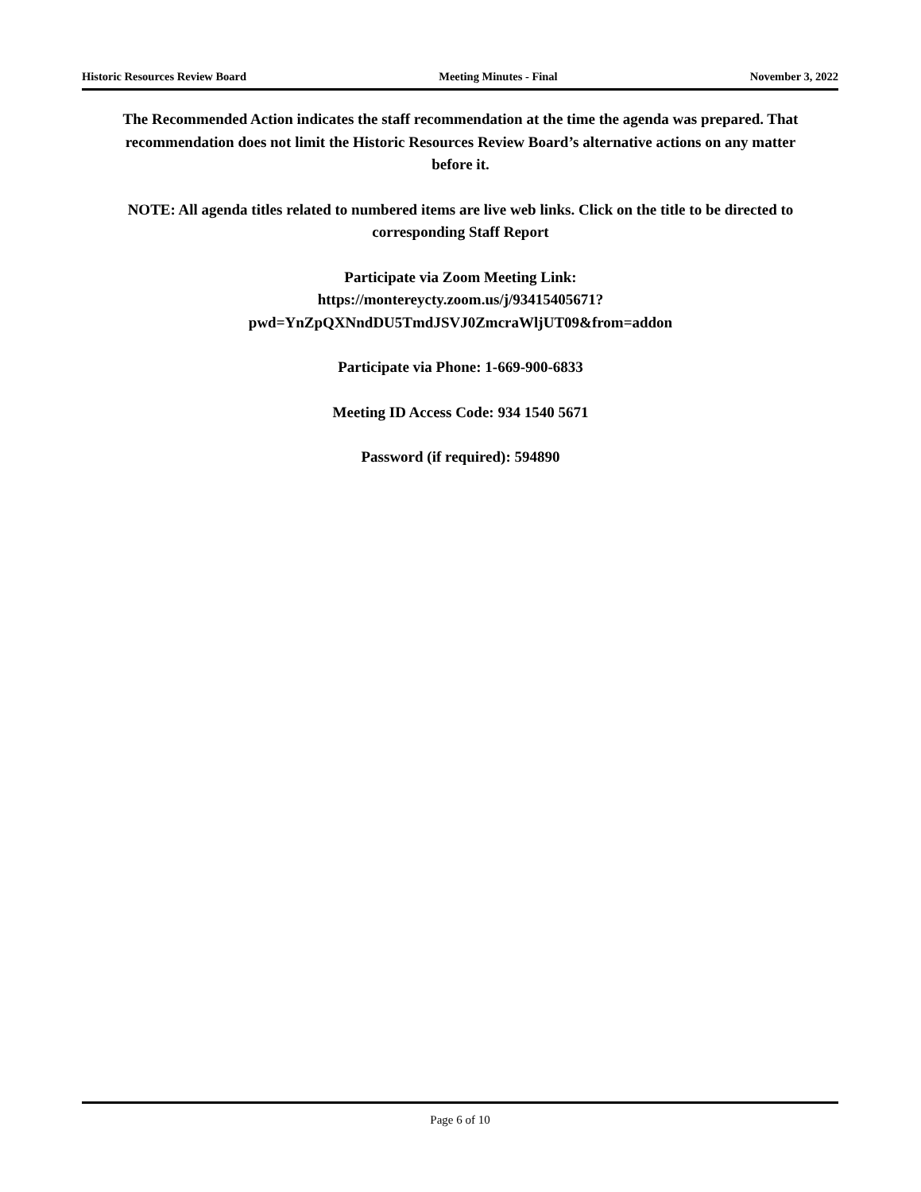Historic Resources Review Board Meeting Minutes - Final November 3, 2022
The Recommended Action indicates the staff recommendation at the time the agenda was prepared. That recommendation does not limit the Historic Resources Review Board’s alternative actions on any matter before it.
NOTE: All agenda titles related to numbered items are live web links. Click on the title to be directed to corresponding Staff Report
Participate via Zoom Meeting Link:
https://montereycty.zoom.us/j/93415405671?
pwd=YnZpQXNndDU5TmdJSVJ0ZmcraWljUT09&from=addon
Participate via Phone: 1-669-900-6833
Meeting ID Access Code: 934 1540 5671
Password (if required): 594890
Page 6 of 10